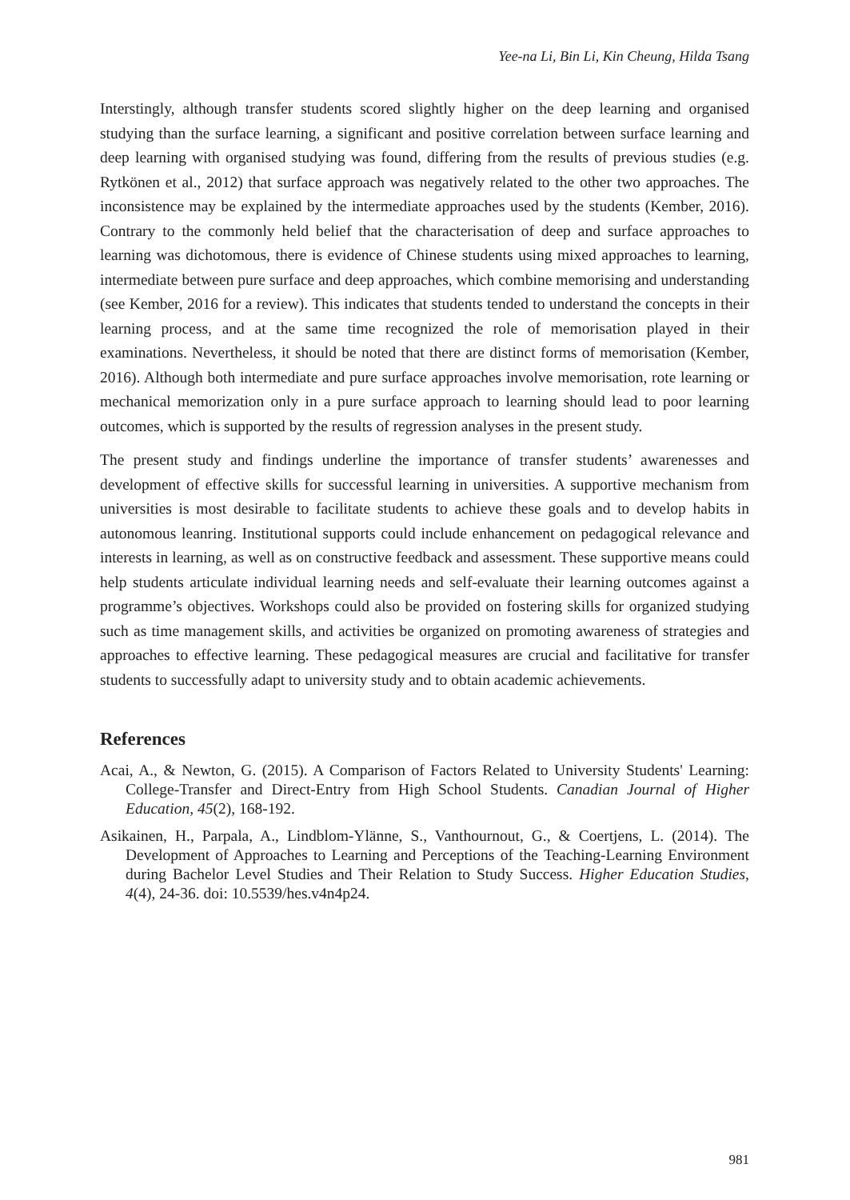Yee-na Li, Bin Li, Kin Cheung, Hilda Tsang
Interstingly, although transfer students scored slightly higher on the deep learning and organised studying than the surface learning, a significant and positive correlation between surface learning and deep learning with organised studying was found, differing from the results of previous studies (e.g. Rytkönen et al., 2012) that surface approach was negatively related to the other two approaches. The inconsistence may be explained by the intermediate approaches used by the students (Kember, 2016). Contrary to the commonly held belief that the characterisation of deep and surface approaches to learning was dichotomous, there is evidence of Chinese students using mixed approaches to learning, intermediate between pure surface and deep approaches, which combine memorising and understanding (see Kember, 2016 for a review). This indicates that students tended to understand the concepts in their learning process, and at the same time recognized the role of memorisation played in their examinations. Nevertheless, it should be noted that there are distinct forms of memorisation (Kember, 2016). Although both intermediate and pure surface approaches involve memorisation, rote learning or mechanical memorization only in a pure surface approach to learning should lead to poor learning outcomes, which is supported by the results of regression analyses in the present study.
The present study and findings underline the importance of transfer students’ awarenesses and development of effective skills for successful learning in universities. A supportive mechanism from universities is most desirable to facilitate students to achieve these goals and to develop habits in autonomous leanring. Institutional supports could include enhancement on pedagogical relevance and interests in learning, as well as on constructive feedback and assessment. These supportive means could help students articulate individual learning needs and self-evaluate their learning outcomes against a programme’s objectives. Workshops could also be provided on fostering skills for organized studying such as time management skills, and activities be organized on promoting awareness of strategies and approaches to effective learning. These pedagogical measures are crucial and facilitative for transfer students to successfully adapt to university study and to obtain academic achievements.
References
Acai, A., & Newton, G. (2015). A Comparison of Factors Related to University Students' Learning: College-Transfer and Direct-Entry from High School Students. Canadian Journal of Higher Education, 45(2), 168-192.
Asikainen, H., Parpala, A., Lindblom-Ylänne, S., Vanthournout, G., & Coertjens, L. (2014). The Development of Approaches to Learning and Perceptions of the Teaching-Learning Environment during Bachelor Level Studies and Their Relation to Study Success. Higher Education Studies, 4(4), 24-36. doi: 10.5539/hes.v4n4p24.
981